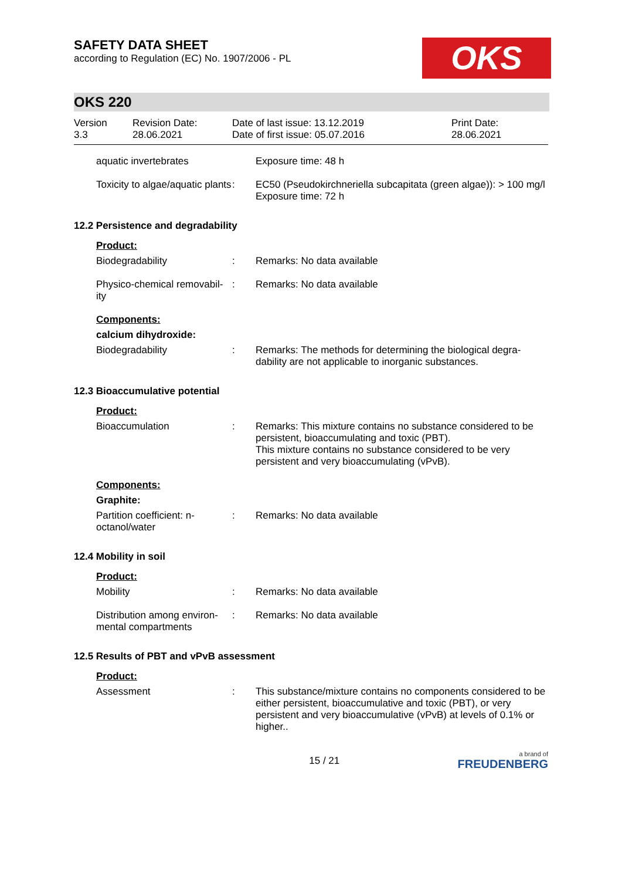SAFETY DATA SHEET
according to Regulation (EC) No. 1907/2006 - PL
OKS
OKS 220
Version
3.3
Revision Date:
28.06.2021
Date of last issue: 13.12.2019
Date of first issue: 05.07.2016
Print Date:
28.06.2021
aquatic invertebrates Exposure time: 48 h
Toxicity to algae/aquatic plants
: EC50 (Pseudokirchneriella subcapitata (green algae)): > 100 mg/l
Exposure time: 72 h
12.2 Persistence and degradability
Product:
Biodegradability : Remarks: No data available
Physico-chemical removabil-ity
: Remarks: No data available
Components:
calcium dihydroxide:
Biodegradability : Remarks: The methods for determining the biological degra-dability are not applicable to inorganic substances.
12.3 Bioaccumulative potential
Product:
Bioaccumulation : Remarks: This mixture contains no substance considered to be persistent, bioaccumulating and toxic (PBT).
This mixture contains no substance considered to be very persistent and very bioaccumulating (vPvB).
Components:
Graphite:
Partition coefficient: n-octanol/water
: Remarks: No data available
12.4 Mobility in soil
Product:
Mobility : Remarks: No data available
Distribution among environ-mental compartments
: Remarks: No data available
12.5 Results of PBT and vPvB assessment
Product:
Assessment : This substance/mixture contains no components considered to be either persistent, bioaccumulative and toxic (PBT), or very persistent and very bioaccumulative (vPvB) at levels of 0.1% or higher..
15 / 21
a brand of
FREUDENBERG